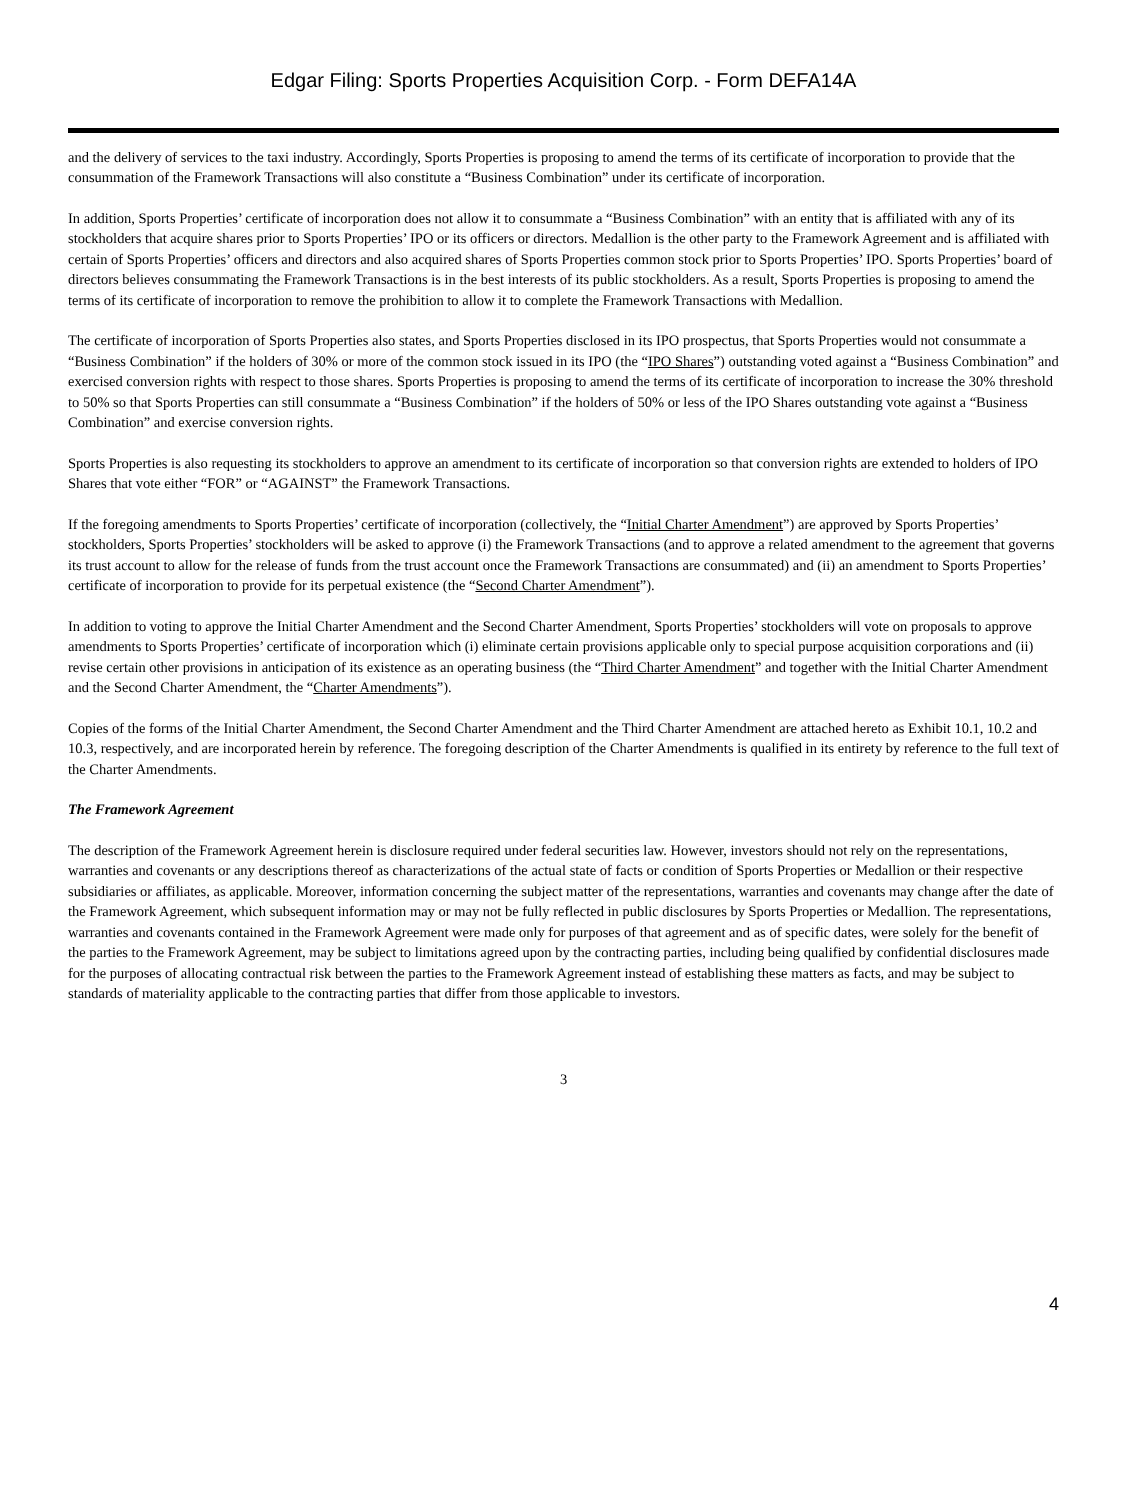Edgar Filing: Sports Properties Acquisition Corp. - Form DEFA14A
and the delivery of services to the taxi industry. Accordingly, Sports Properties is proposing to amend the terms of its certificate of incorporation to provide that the consummation of the Framework Transactions will also constitute a “Business Combination” under its certificate of incorporation.
In addition, Sports Properties’ certificate of incorporation does not allow it to consummate a “Business Combination” with an entity that is affiliated with any of its stockholders that acquire shares prior to Sports Properties’ IPO or its officers or directors. Medallion is the other party to the Framework Agreement and is affiliated with certain of Sports Properties’ officers and directors and also acquired shares of Sports Properties common stock prior to Sports Properties’ IPO. Sports Properties’ board of directors believes consummating the Framework Transactions is in the best interests of its public stockholders. As a result, Sports Properties is proposing to amend the terms of its certificate of incorporation to remove the prohibition to allow it to complete the Framework Transactions with Medallion.
The certificate of incorporation of Sports Properties also states, and Sports Properties disclosed in its IPO prospectus, that Sports Properties would not consummate a “Business Combination” if the holders of 30% or more of the common stock issued in its IPO (the “IPO Shares”) outstanding voted against a “Business Combination” and exercised conversion rights with respect to those shares. Sports Properties is proposing to amend the terms of its certificate of incorporation to increase the 30% threshold to 50% so that Sports Properties can still consummate a “Business Combination” if the holders of 50% or less of the IPO Shares outstanding vote against a “Business Combination” and exercise conversion rights.
Sports Properties is also requesting its stockholders to approve an amendment to its certificate of incorporation so that conversion rights are extended to holders of IPO Shares that vote either “FOR” or “AGAINST” the Framework Transactions.
If the foregoing amendments to Sports Properties’ certificate of incorporation (collectively, the “Initial Charter Amendment”) are approved by Sports Properties’ stockholders, Sports Properties’ stockholders will be asked to approve (i) the Framework Transactions (and to approve a related amendment to the agreement that governs its trust account to allow for the release of funds from the trust account once the Framework Transactions are consummated) and (ii) an amendment to Sports Properties’ certificate of incorporation to provide for its perpetual existence (the “Second Charter Amendment”).
In addition to voting to approve the Initial Charter Amendment and the Second Charter Amendment, Sports Properties’ stockholders will vote on proposals to approve amendments to Sports Properties’ certificate of incorporation which (i) eliminate certain provisions applicable only to special purpose acquisition corporations and (ii) revise certain other provisions in anticipation of its existence as an operating business (the “Third Charter Amendment” and together with the Initial Charter Amendment and the Second Charter Amendment, the “Charter Amendments”).
Copies of the forms of the Initial Charter Amendment, the Second Charter Amendment and the Third Charter Amendment are attached hereto as Exhibit 10.1, 10.2 and 10.3, respectively, and are incorporated herein by reference. The foregoing description of the Charter Amendments is qualified in its entirety by reference to the full text of the Charter Amendments.
The Framework Agreement
The description of the Framework Agreement herein is disclosure required under federal securities law. However, investors should not rely on the representations, warranties and covenants or any descriptions thereof as characterizations of the actual state of facts or condition of Sports Properties or Medallion or their respective subsidiaries or affiliates, as applicable. Moreover, information concerning the subject matter of the representations, warranties and covenants may change after the date of the Framework Agreement, which subsequent information may or may not be fully reflected in public disclosures by Sports Properties or Medallion. The representations, warranties and covenants contained in the Framework Agreement were made only for purposes of that agreement and as of specific dates, were solely for the benefit of the parties to the Framework Agreement, may be subject to limitations agreed upon by the contracting parties, including being qualified by confidential disclosures made for the purposes of allocating contractual risk between the parties to the Framework Agreement instead of establishing these matters as facts, and may be subject to standards of materiality applicable to the contracting parties that differ from those applicable to investors.
3
4